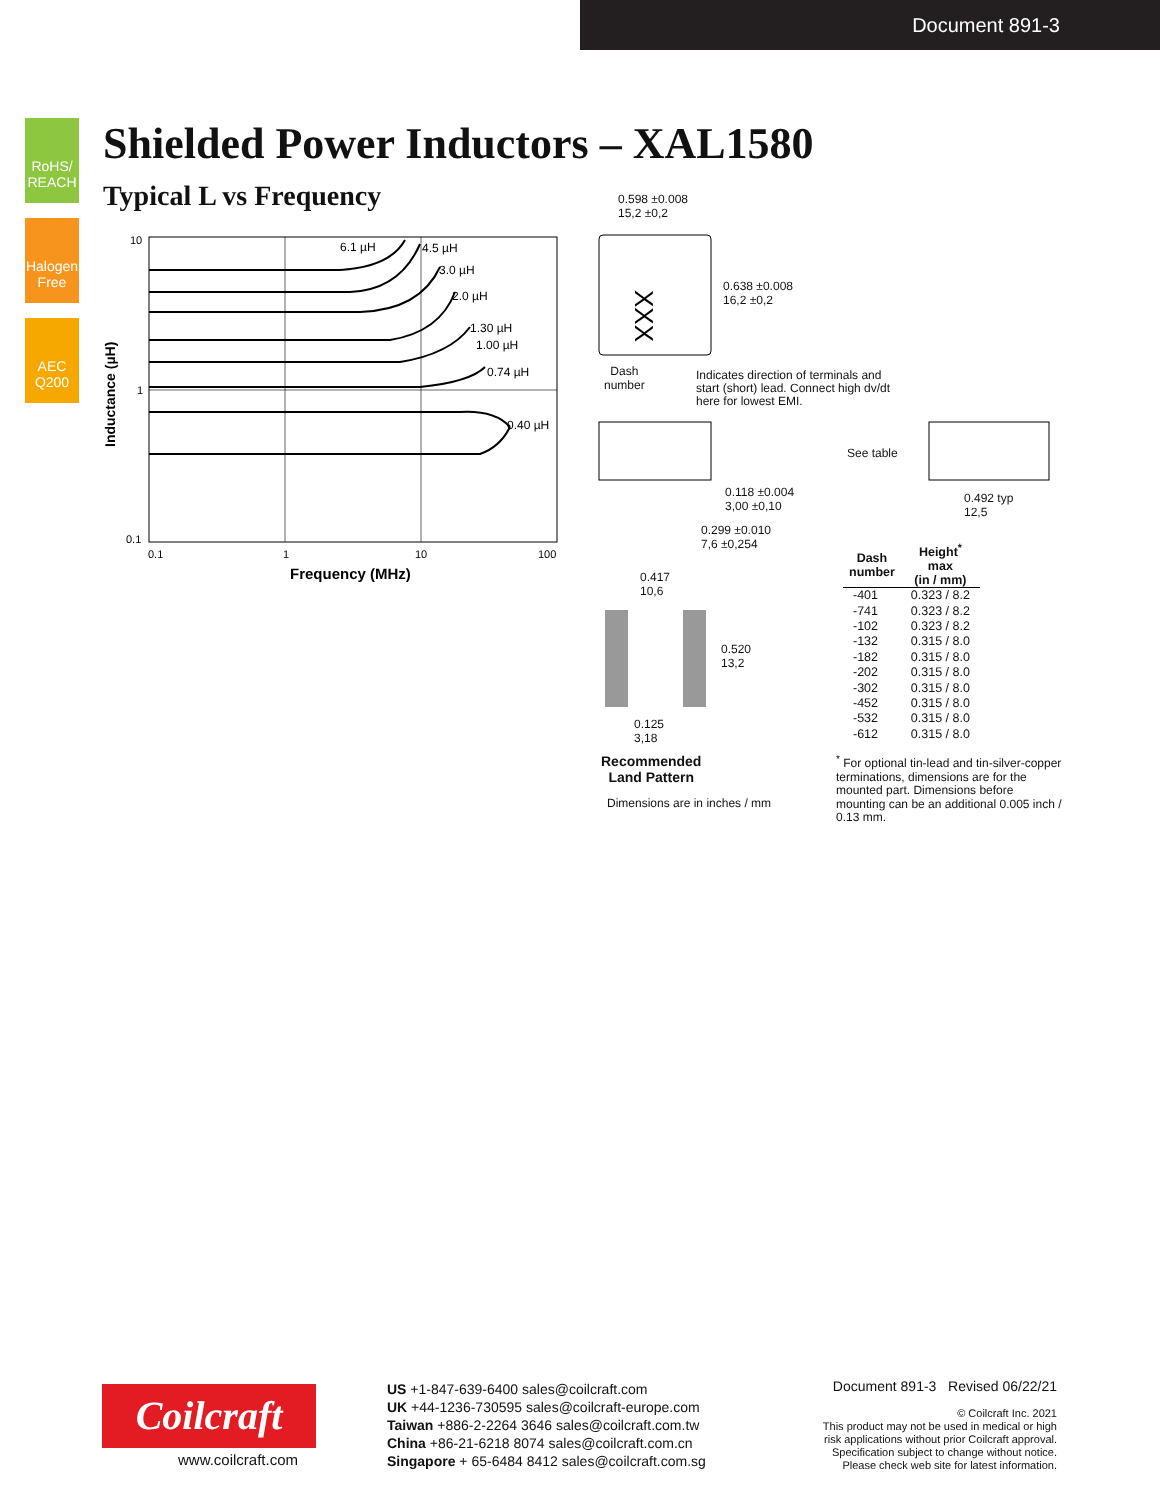Document 891-3
RoHS/ REACH
Halogen Free
AEC Q200
Shielded Power Inductors – XAL1580
Typical L vs Frequency
10
1
0.1
0.1
1
10
100
6.1 µH
4.5 µH
3.0 µH
2.0 µH
1.30 µH
1.00 µH
0.74 µH
0.40 µH
Frequency (MHz)
Inductance (µH)
XXX
0.598 ±0.008
15,2 ±0,2
0.638 ±0.008
16,2 ±0,2
Dash
number
Indicates direction of terminals and
start (short) lead. Connect high dv/dt
here for lowest EMI.
See table
0.118 ±0.004
3,00 ±0,10
0.492 typ
12,5
0.299 ±0.010
7,6 ±0,254
0.417
10,6
0.520
13,2
0.125
3,18
Recommended
Land Pattern
Dimensions are in inches / mm
| Dash number | Height<sup>*</sup> max (in / mm) |
| --- | --- |
| -401 | 0.323 / 8.2 |
| -741 | 0.323 / 8.2 |
| -102 | 0.323 / 8.2 |
| -132 | 0.315 / 8.0 |
| -182 | 0.315 / 8.0 |
| -202 | 0.315 / 8.0 |
| -302 | 0.315 / 8.0 |
| -452 | 0.315 / 8.0 |
| -532 | 0.315 / 8.0 |
| -612 | 0.315 / 8.0 |
<sup>*</sup> For optional tin-lead and tin-silver-copper terminations, dimensions are for the mounted part. Dimensions before mounting can be an additional 0.005 inch / 0.13 mm.
Coilcraft
www.coilcraft.com
US +1-847-639-6400 sales@coilcraft.com
UK +44-1236-730595 sales@coilcraft-europe.com
Taiwan +886-2-2264 3646 sales@coilcraft.com.tw
China +86-21-6218 8074 sales@coilcraft.com.cn
Singapore + 65-6484 8412 sales@coilcraft.com.sg
Document 891-3 Revised 06/22/21
© Coilcraft Inc. 2021
This product may not be used in medical or high
risk applications without prior Coilcraft approval.
Specification subject to change without notice.
Please check web site for latest information.